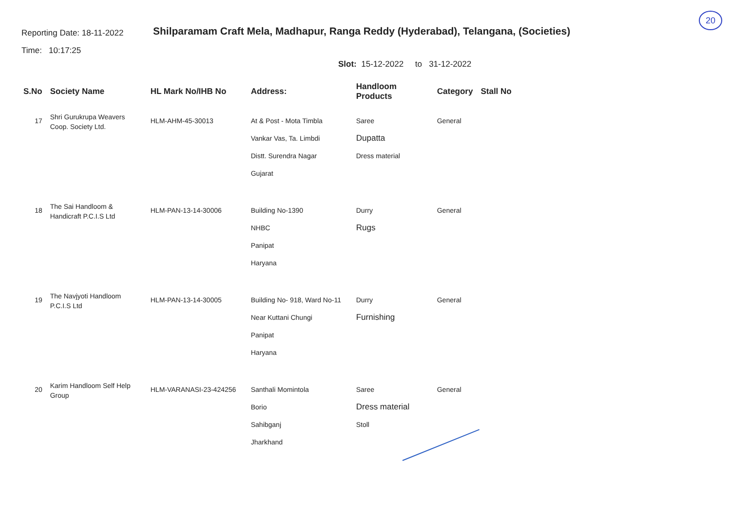20
Reporting Date: 18-11-2022
Time: 10:17:25
Shilparamam Craft Mela, Madhapur, Ranga Reddy (Hyderabad), Telangana, (Societies)
Slot: 15-12-2022 to 31-12-2022
| S.No | Society Name | HL Mark No/IHB No | Address: | Handloom Products | Category | Stall No |
| --- | --- | --- | --- | --- | --- | --- |
| 17 | Shri Gurukrupa Weavers Coop. Society Ltd. | HLM-AHM-45-30013 | At & Post - Mota Timbla Vankar Vas, Ta. Limbdi Distt. Surendra Nagar Gujarat | Saree Dupatta Dress material | General | |
| 18 | The Sai Handloom & Handicraft P.C.I.S Ltd | HLM-PAN-13-14-30006 | Building No-1390 NHBC Panipat Haryana | Durry Rugs | General | |
| 19 | The Navjyoti Handloom P.C.I.S Ltd | HLM-PAN-13-14-30005 | Building No- 918, Ward No-11 Near Kuttani Chungi Panipat Haryana | Durry Furnishing | General | |
| 20 | Karim Handloom Self Help Group | HLM-VARANASI-23-424256 | Santhali Momintola Borio Sahibganj Jharkhand | Saree Dress material Stoll | General | |